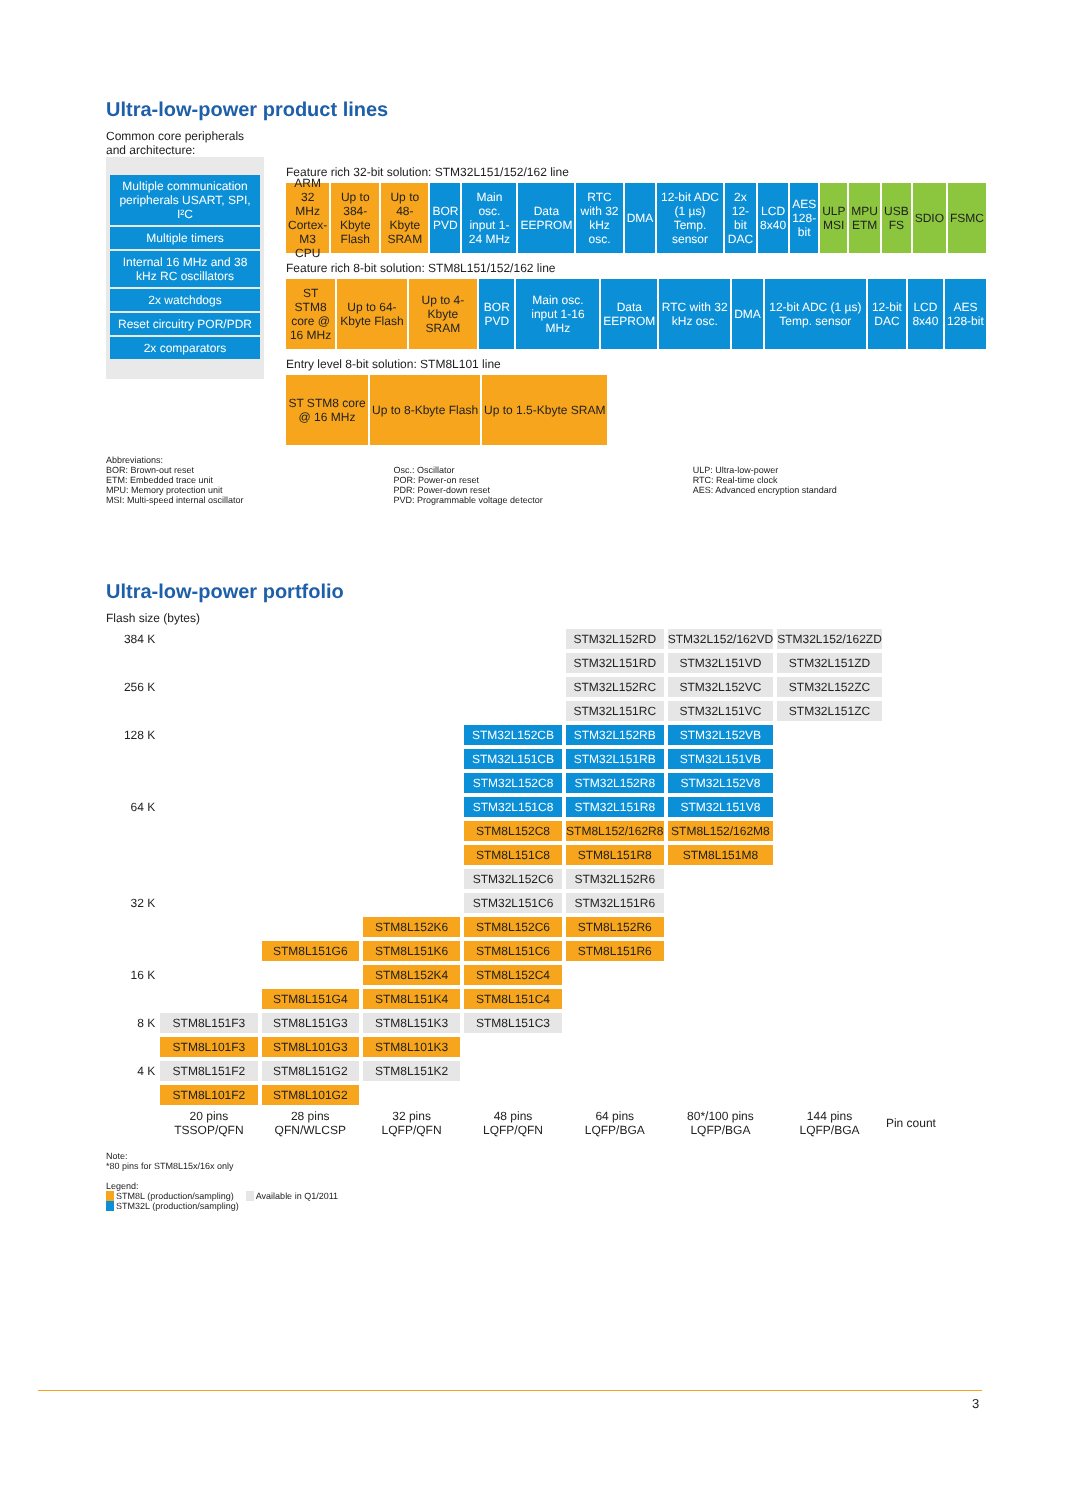Ultra-low-power product lines
Common core peripherals
and architecture:
Multiple communication peripherals USART, SPI, I²C
Multiple timers
Internal 16 MHz and 38 kHz RC oscillators
2x watchdogs
Reset circuitry POR/PDR
2x comparators
Feature rich 32-bit solution: STM32L151/152/162 line
ARM 32 MHz Cortex-M3 CPU
Up to 384-Kbyte Flash Up to 48-Kbyte SRAM BOR PVD Main osc. input 1-24 MHz Data EEPROM RTC with 32 kHz osc. DMA 12-bit ADC (1 µs) Temp. sensor 2x 12-bit DAC LCD 8x40 AES 128-bit ULP MSI MPU ETM USB FS SDIO FSMC
Feature rich 8-bit solution: STM8L151/152/162 line
ST STM8 core @ 16 MHz
Up to 64-Kbyte Flash Up to 4-Kbyte SRAM BOR PVD Main osc. input 1-16 MHz Data EEPROM RTC with 32 kHz osc. DMA 12-bit ADC (1 µs) Temp. sensor 12-bit DAC LCD 8x40 AES 128-bit
Entry level 8-bit solution: STM8L101 line
ST STM8 core @ 16 MHz
Up to 8-Kbyte Flash Up to 1.5-Kbyte SRAM
Abbreviations:
BOR: Brown-out reset
ETM: Embedded trace unit
MPU: Memory protection unit
MSI: Multi-speed internal oscillator
Osc.: Oscillator
POR: Power-on reset
PDR: Power-down reset
PVD: Programmable voltage detector
ULP: Ultra-low-power
RTC: Real-time clock
AES: Advanced encryption standard
Ultra-low-power portfolio
Flash size (bytes)
| 384 K | | | | | STM32L152RD | STM32L152/162VD | STM32L152/162ZD | |
| | | | | | STM32L151RD | STM32L151VD | STM32L151ZD | |
| 256 K | | | | | STM32L152RC | STM32L152VC | STM32L152ZC | |
| | | | | | STM32L151RC | STM32L151VC | STM32L151ZC | |
| 128 K | | | | STM32L152CB | STM32L152RB | STM32L152VB | | |
| | | | | STM32L151CB | STM32L151RB | STM32L151VB | | |
| | | | | STM32L152C8 | STM32L152R8 | STM32L152V8 | | |
| 64 K | | | | STM32L151C8 | STM32L151R8 | STM32L151V8 | | |
| | | | | STM8L152C8 | STM8L152/162R8 | STM8L152/162M8 | | |
| | | | | STM8L151C8 | STM8L151R8 | STM8L151M8 | | |
| | | | | STM32L152C6 | STM32L152R6 | | | |
| 32 K | | | | STM32L151C6 | STM32L151R6 | | | |
| | | | STM8L152K6 | STM8L152C6 | STM8L152R6 | | | |
| | | STM8L151G6 | STM8L151K6 | STM8L151C6 | STM8L151R6 | | | |
| 16 K | | | STM8L152K4 | STM8L152C4 | | | | |
| | | STM8L151G4 | STM8L151K4 | STM8L151C4 | | | | |
| 8 K | STM8L151F3 | STM8L151G3 | STM8L151K3 | STM8L151C3 | | | | |
| | STM8L101F3 | STM8L101G3 | STM8L101K3 | | | | | |
| 4 K | STM8L151F2 | STM8L151G2 | STM8L151K2 | | | | | |
| | STM8L101F2 | STM8L101G2 | | | | | | |
| | 20 pins TSSOP/QFN | 28 pins QFN/WLCSP | 32 pins LQFP/QFN | 48 pins LQFP/QFN | 64 pins LQFP/BGA | 80*/100 pins LQFP/BGA | 144 pins LQFP/BGA | Pin count |
Note:
*80 pins for STM8L15x/16x only
Legend:
STM8L (production/sampling) Available in Q1/2011
STM32L (production/sampling)
3